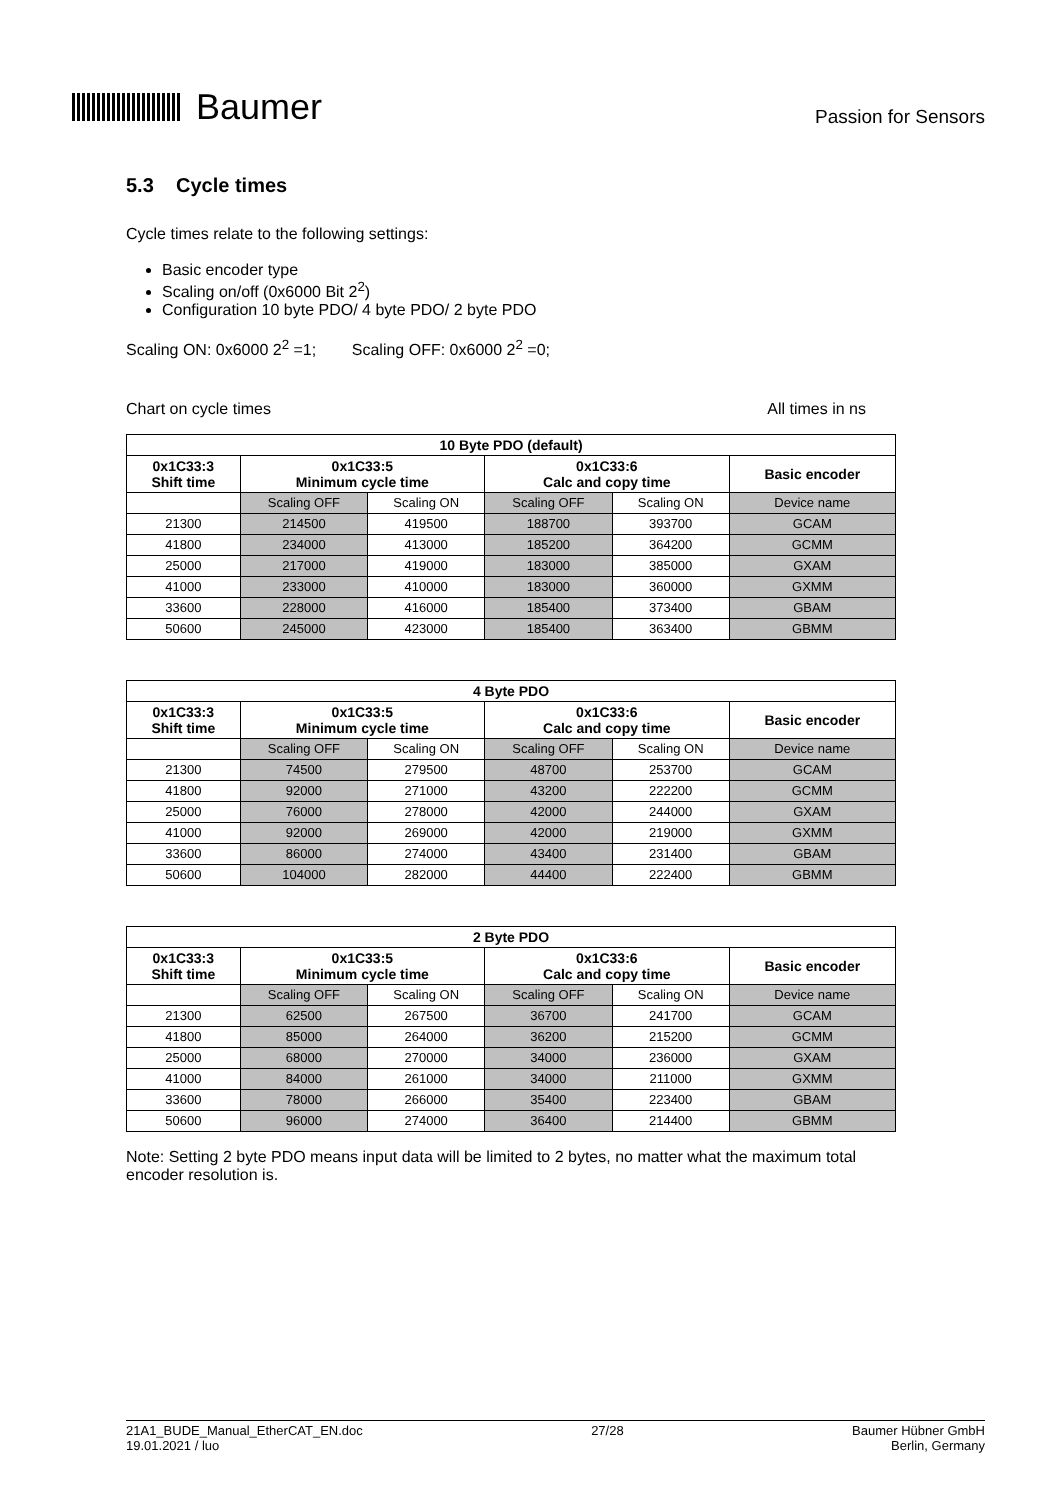Baumer
Passion for Sensors
5.3 Cycle times
Cycle times relate to the following settings:
Basic encoder type
Scaling on/off (0x6000 Bit 2<sup>2</sup>)
Configuration 10 byte PDO/ 4 byte PDO/ 2 byte PDO
Scaling ON: 0x6000 2<sup>2</sup> =1; Scaling OFF: 0x6000 2<sup>2</sup> =0;
Chart on cycle times All times in ns
| 10 Byte PDO (default) | | | | | |
| --- | --- | --- | --- | --- | --- |
| 0x1C33:3 Shift time | 0x1C33:5 Minimum cycle time | | 0x1C33:6 Calc and copy time | | Basic encoder |
| | Scaling OFF | Scaling ON | Scaling OFF | Scaling ON | Device name |
| 21300 | 214500 | 419500 | 188700 | 393700 | GCAM |
| 41800 | 234000 | 413000 | 185200 | 364200 | GCMM |
| 25000 | 217000 | 419000 | 183000 | 385000 | GXAM |
| 41000 | 233000 | 410000 | 183000 | 360000 | GXMM |
| 33600 | 228000 | 416000 | 185400 | 373400 | GBAM |
| 50600 | 245000 | 423000 | 185400 | 363400 | GBMM |
| 4 Byte PDO | | | | | |
| --- | --- | --- | --- | --- | --- |
| 0x1C33:3 Shift time | 0x1C33:5 Minimum cycle time | | 0x1C33:6 Calc and copy time | | Basic encoder |
| | Scaling OFF | Scaling ON | Scaling OFF | Scaling ON | Device name |
| 21300 | 74500 | 279500 | 48700 | 253700 | GCAM |
| 41800 | 92000 | 271000 | 43200 | 222200 | GCMM |
| 25000 | 76000 | 278000 | 42000 | 244000 | GXAM |
| 41000 | 92000 | 269000 | 42000 | 219000 | GXMM |
| 33600 | 86000 | 274000 | 43400 | 231400 | GBAM |
| 50600 | 104000 | 282000 | 44400 | 222400 | GBMM |
| 2 Byte PDO | | | | | |
| --- | --- | --- | --- | --- | --- |
| 0x1C33:3 Shift time | 0x1C33:5 Minimum cycle time | | 0x1C33:6 Calc and copy time | | Basic encoder |
| | Scaling OFF | Scaling ON | Scaling OFF | Scaling ON | Device name |
| 21300 | 62500 | 267500 | 36700 | 241700 | GCAM |
| 41800 | 85000 | 264000 | 36200 | 215200 | GCMM |
| 25000 | 68000 | 270000 | 34000 | 236000 | GXAM |
| 41000 | 84000 | 261000 | 34000 | 211000 | GXMM |
| 33600 | 78000 | 266000 | 35400 | 223400 | GBAM |
| 50600 | 96000 | 274000 | 36400 | 214400 | GBMM |
Note: Setting 2 byte PDO means input data will be limited to 2 bytes, no matter what the maximum total encoder resolution is.
21A1_BUDE_Manual_EtherCAT_EN.doc
19.01.2021 / luo
27/28 Baumer Hübner GmbH
Berlin, Germany